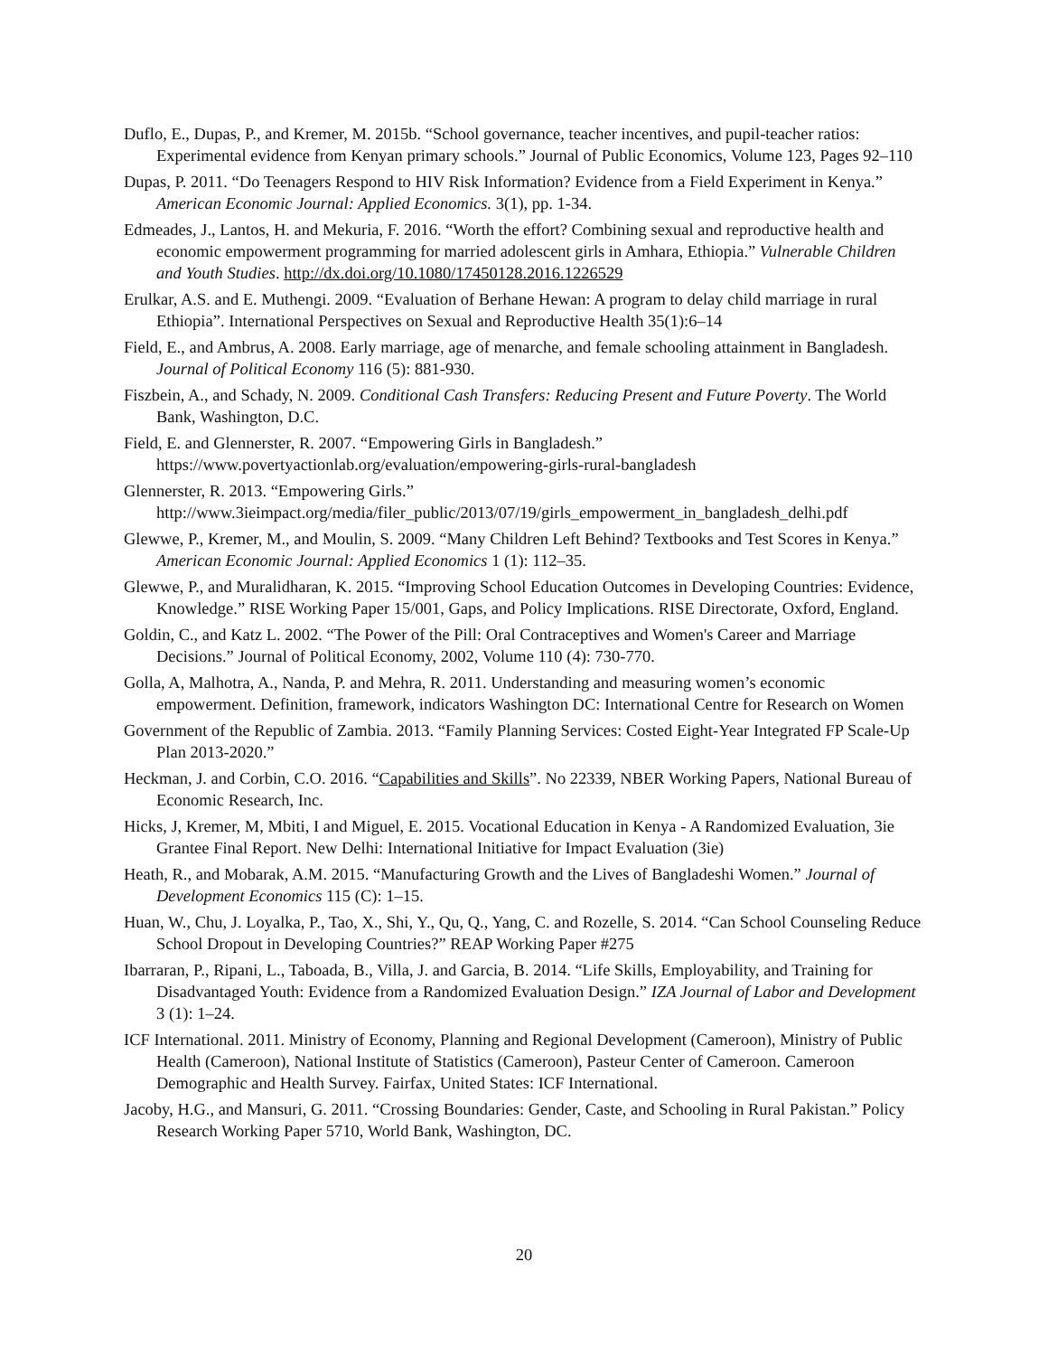Duflo, E., Dupas, P., and Kremer, M. 2015b. “School governance, teacher incentives, and pupil-teacher ratios: Experimental evidence from Kenyan primary schools.” Journal of Public Economics, Volume 123, Pages 92–110
Dupas, P. 2011. “Do Teenagers Respond to HIV Risk Information? Evidence from a Field Experiment in Kenya.” American Economic Journal: Applied Economics. 3(1), pp. 1-34.
Edmeades, J., Lantos, H. and Mekuria, F. 2016. “Worth the effort? Combining sexual and reproductive health and economic empowerment programming for married adolescent girls in Amhara, Ethiopia.” Vulnerable Children and Youth Studies. http://dx.doi.org/10.1080/17450128.2016.1226529
Erulkar, A.S. and E. Muthengi. 2009. “Evaluation of Berhane Hewan: A program to delay child marriage in rural Ethiopia”. International Perspectives on Sexual and Reproductive Health 35(1):6–14
Field, E., and Ambrus, A. 2008. Early marriage, age of menarche, and female schooling attainment in Bangladesh. Journal of Political Economy 116 (5): 881-930.
Fiszbein, A., and Schady, N. 2009. Conditional Cash Transfers: Reducing Present and Future Poverty. The World Bank, Washington, D.C.
Field, E. and Glennerster, R. 2007. “Empowering Girls in Bangladesh.” https://www.povertyactionlab.org/evaluation/empowering-girls-rural-bangladesh
Glennerster, R. 2013. “Empowering Girls.” http://www.3ieimpact.org/media/filer_public/2013/07/19/girls_empowerment_in_bangladesh_delhi.pdf
Glewwe, P., Kremer, M., and Moulin, S. 2009. “Many Children Left Behind? Textbooks and Test Scores in Kenya.” American Economic Journal: Applied Economics 1 (1): 112–35.
Glewwe, P., and Muralidharan, K. 2015. “Improving School Education Outcomes in Developing Countries: Evidence, Knowledge.” RISE Working Paper 15/001, Gaps, and Policy Implications. RISE Directorate, Oxford, England.
Goldin, C., and Katz L. 2002. “The Power of the Pill: Oral Contraceptives and Women's Career and Marriage Decisions.” Journal of Political Economy, 2002, Volume 110 (4): 730-770.
Golla, A, Malhotra, A., Nanda, P. and Mehra, R. 2011. Understanding and measuring women’s economic empowerment. Definition, framework, indicators Washington DC: International Centre for Research on Women
Government of the Republic of Zambia. 2013. “Family Planning Services: Costed Eight-Year Integrated FP Scale-Up Plan 2013-2020.”
Heckman, J. and Corbin, C.O. 2016. “Capabilities and Skills”. No 22339, NBER Working Papers, National Bureau of Economic Research, Inc.
Hicks, J, Kremer, M, Mbiti, I and Miguel, E. 2015. Vocational Education in Kenya - A Randomized Evaluation, 3ie Grantee Final Report. New Delhi: International Initiative for Impact Evaluation (3ie)
Heath, R., and Mobarak, A.M. 2015. “Manufacturing Growth and the Lives of Bangladeshi Women.” Journal of Development Economics 115 (C): 1–15.
Huan, W., Chu, J. Loyalka, P., Tao, X., Shi, Y., Qu, Q., Yang, C. and Rozelle, S. 2014. “Can School Counseling Reduce School Dropout in Developing Countries?” REAP Working Paper #275
Ibarraran, P., Ripani, L., Taboada, B., Villa, J. and Garcia, B. 2014. “Life Skills, Employability, and Training for Disadvantaged Youth: Evidence from a Randomized Evaluation Design.” IZA Journal of Labor and Development 3 (1): 1–24.
ICF International. 2011. Ministry of Economy, Planning and Regional Development (Cameroon), Ministry of Public Health (Cameroon), National Institute of Statistics (Cameroon), Pasteur Center of Cameroon. Cameroon Demographic and Health Survey. Fairfax, United States: ICF International.
Jacoby, H.G., and Mansuri, G. 2011. “Crossing Boundaries: Gender, Caste, and Schooling in Rural Pakistan.” Policy Research Working Paper 5710, World Bank, Washington, DC.
20